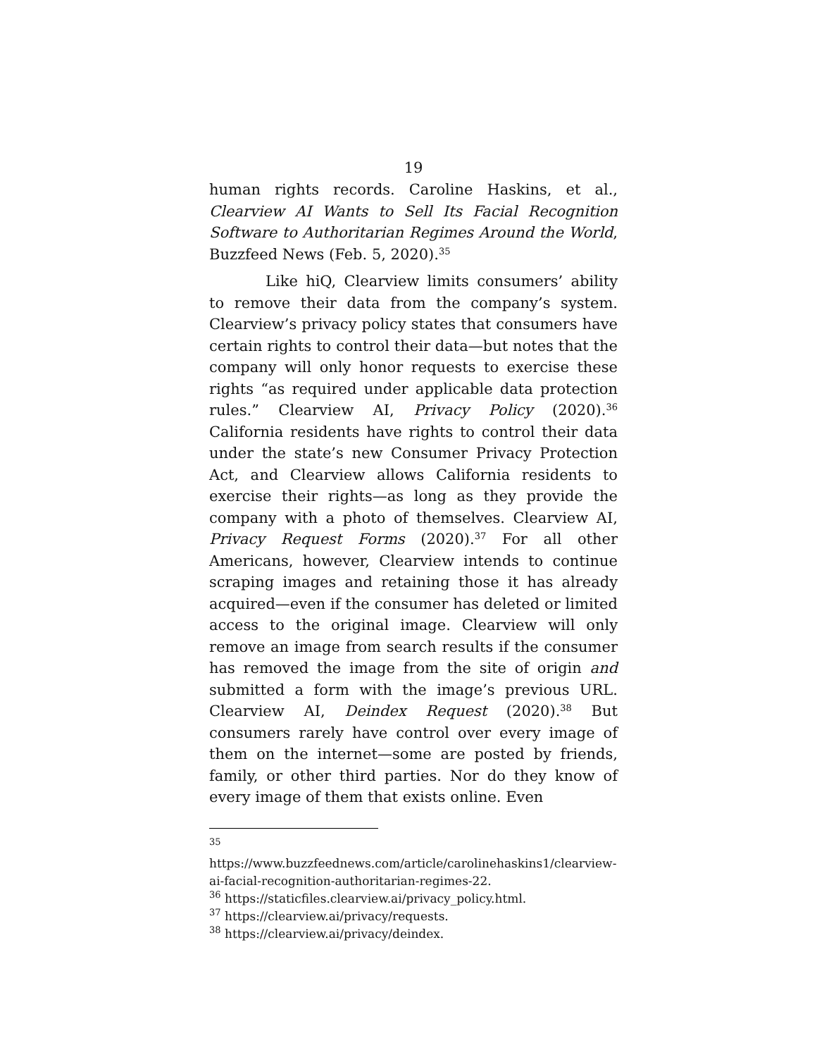19
human rights records. Caroline Haskins, et al., Clearview AI Wants to Sell Its Facial Recognition Software to Authoritarian Regimes Around the World, Buzzfeed News (Feb. 5, 2020).<sup>35</sup>
Like hiQ, Clearview limits consumers’ ability to remove their data from the company’s system. Clearview’s privacy policy states that consumers have certain rights to control their data—but notes that the company will only honor requests to exercise these rights “as required under applicable data protection rules.” Clearview AI, Privacy Policy (2020).<sup>36</sup> California residents have rights to control their data under the state’s new Consumer Privacy Protection Act, and Clearview allows California residents to exercise their rights—as long as they provide the company with a photo of themselves. Clearview AI, Privacy Request Forms (2020).<sup>37</sup> For all other Americans, however, Clearview intends to continue scraping images and retaining those it has already acquired—even if the consumer has deleted or limited access to the original image. Clearview will only remove an image from search results if the consumer has removed the image from the site of origin and submitted a form with the image’s previous URL. Clearview AI, Deindex Request (2020).<sup>38</sup> But consumers rarely have control over every image of them on the internet—some are posted by friends, family, or other third parties. Nor do they know of every image of them that exists online. Even
<sup>35</sup> https://www.buzzfeednews.com/article/carolinehaskins1/clearview-ai-facial-recognition-authoritarian-regimes-22.
<sup>36</sup> https://staticfiles.clearview.ai/privacy_policy.html.
<sup>37</sup> https://clearview.ai/privacy/requests.
<sup>38</sup> https://clearview.ai/privacy/deindex.